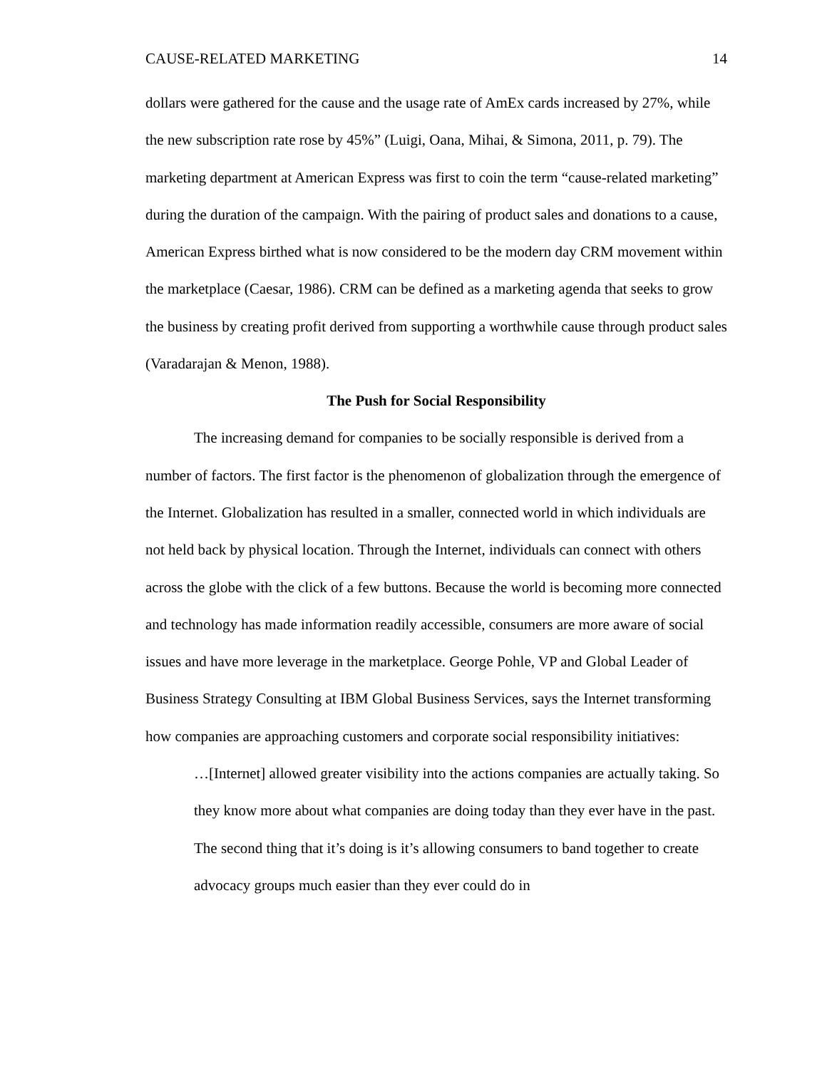CAUSE-RELATED MARKETING 14
dollars were gathered for the cause and the usage rate of AmEx cards increased by 27%, while the new subscription rate rose by 45%” (Luigi, Oana, Mihai, & Simona, 2011, p. 79). The marketing department at American Express was first to coin the term “cause-related marketing” during the duration of the campaign. With the pairing of product sales and donations to a cause, American Express birthed what is now considered to be the modern day CRM movement within the marketplace (Caesar, 1986). CRM can be defined as a marketing agenda that seeks to grow the business by creating profit derived from supporting a worthwhile cause through product sales (Varadarajan & Menon, 1988).
The Push for Social Responsibility
The increasing demand for companies to be socially responsible is derived from a number of factors. The first factor is the phenomenon of globalization through the emergence of the Internet. Globalization has resulted in a smaller, connected world in which individuals are not held back by physical location. Through the Internet, individuals can connect with others across the globe with the click of a few buttons. Because the world is becoming more connected and technology has made information readily accessible, consumers are more aware of social issues and have more leverage in the marketplace. George Pohle, VP and Global Leader of Business Strategy Consulting at IBM Global Business Services, says the Internet transforming how companies are approaching customers and corporate social responsibility initiatives:
…[Internet] allowed greater visibility into the actions companies are actually taking. So they know more about what companies are doing today than they ever have in the past. The second thing that it’s doing is it’s allowing consumers to band together to create advocacy groups much easier than they ever could do in